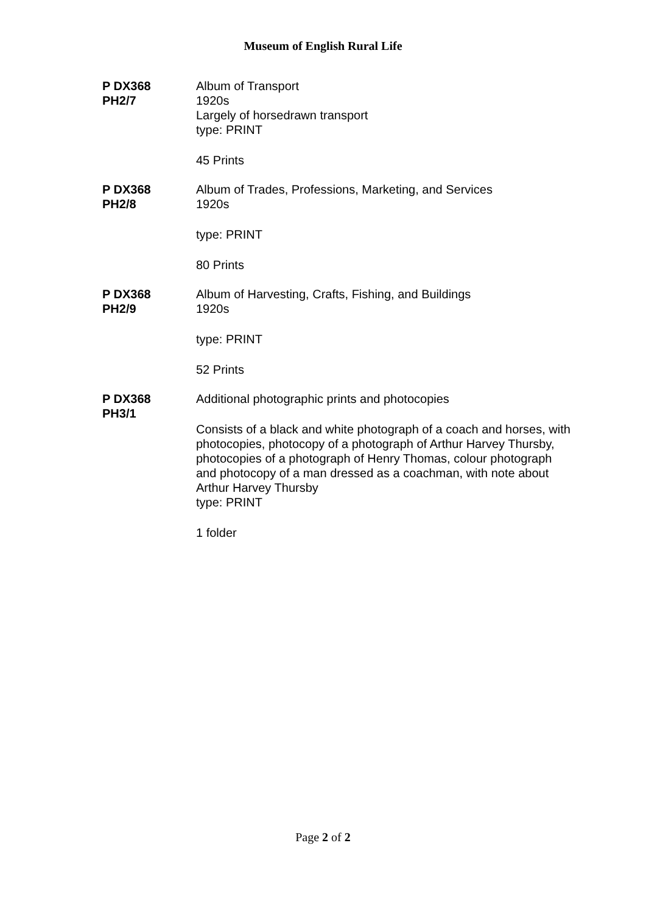Museum of English Rural Life
P DX368
PH2/7
Album of Transport
1920s
Largely of horsedrawn transport
type: PRINT
45 Prints
P DX368
PH2/8
Album of Trades, Professions, Marketing, and Services
1920s
type: PRINT
80 Prints
P DX368
PH2/9
Album of Harvesting, Crafts, Fishing, and Buildings
1920s
type: PRINT
52 Prints
P DX368
PH3/1
Additional photographic prints and photocopies
Consists of a black and white photograph of a coach and horses, with photocopies, photocopy of a photograph of Arthur Harvey Thursby, photocopies of a photograph of Henry Thomas, colour photograph and photocopy of a man dressed as a coachman, with note about Arthur Harvey Thursby
type: PRINT
1 folder
Page 2 of 2